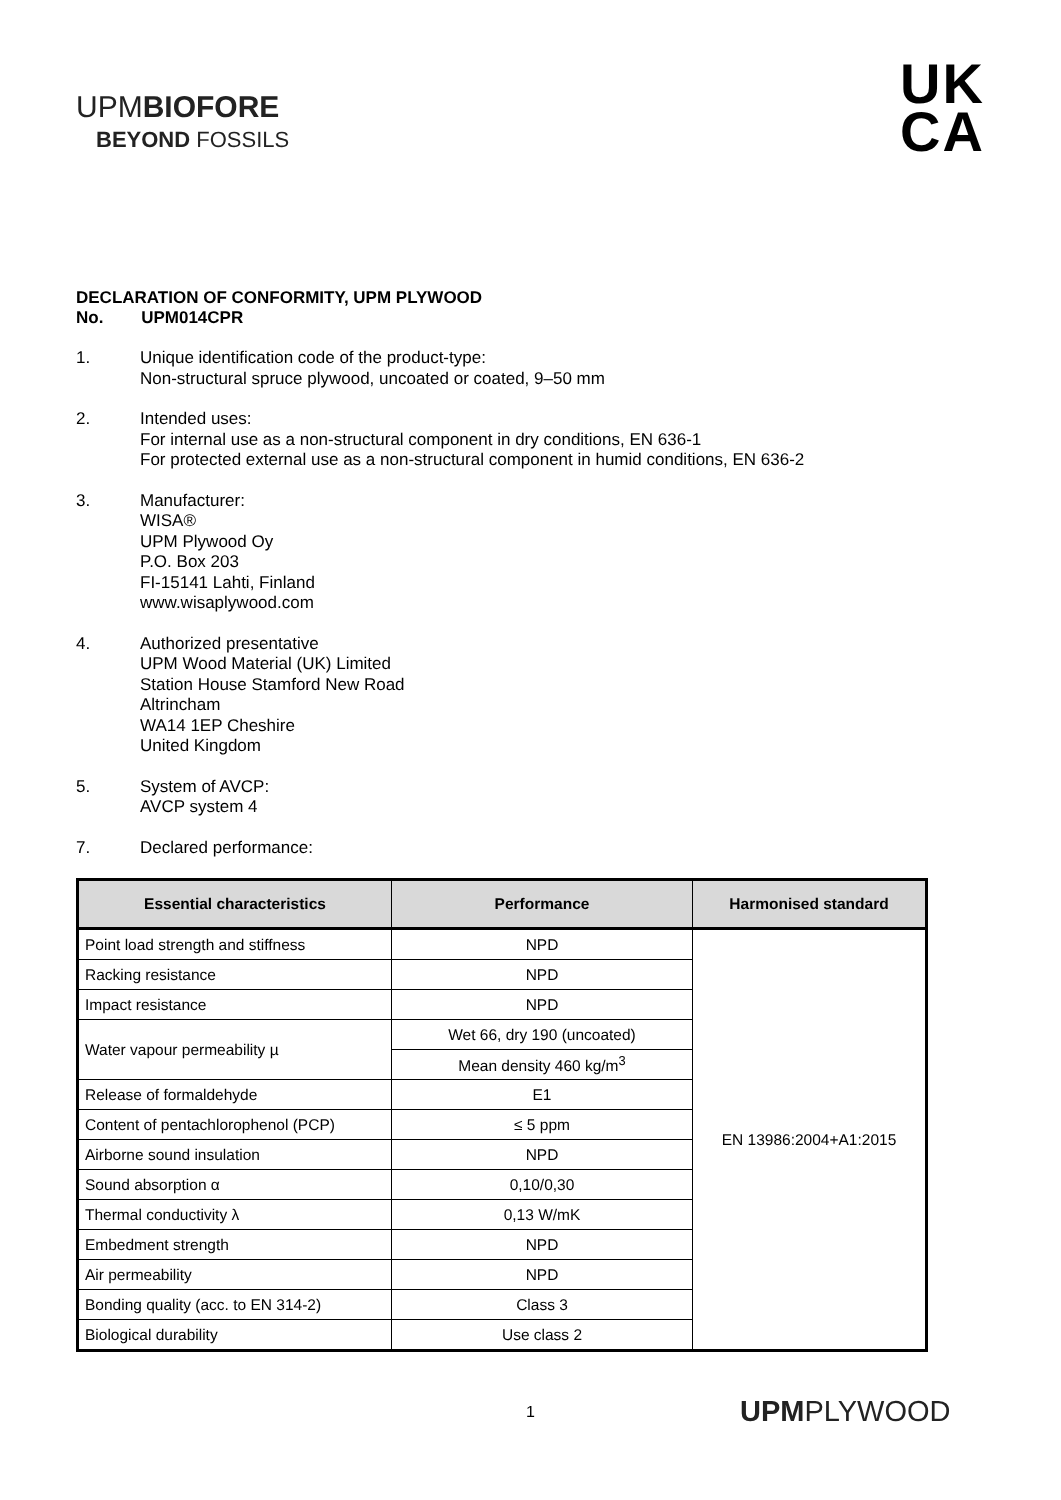UPMBIOFORE
BEYOND FOSSILS
UK
CA
DECLARATION OF CONFORMITY, UPM PLYWOOD
No. UPM014CPR
1. Unique identification code of the product-type:
Non-structural spruce plywood, uncoated or coated, 9–50 mm
2. Intended uses:
For internal use as a non-structural component in dry conditions, EN 636-1
For protected external use as a non-structural component in humid conditions, EN 636-2
3. Manufacturer:
WISA®
UPM Plywood Oy
P.O. Box 203
FI-15141 Lahti, Finland
www.wisaplywood.com
4. Authorized presentative
UPM Wood Material (UK) Limited
Station House Stamford New Road
Altrincham
WA14 1EP Cheshire
United Kingdom
5. System of AVCP:
AVCP system 4
7. Declared performance:
| Essential characteristics | Performance | Harmonised standard |
| --- | --- | --- |
| Point load strength and stiffness | NPD | EN 13986:2004+A1:2015 |
| Racking resistance | NPD | |
| Impact resistance | NPD | |
| Water vapour permeability µ | Wet 66, dry 190 (uncoated) | |
| | Mean density 460 kg/m<sup>3</sup> | |
| Release of formaldehyde | E1 | |
| Content of pentachlorophenol (PCP) | ≤ 5 ppm | |
| Airborne sound insulation | NPD | |
| Sound absorption α | 0,10/0,30 | |
| Thermal conductivity λ | 0,13 W/mK | |
| Embedment strength | NPD | |
| Air permeability | NPD | |
| Bonding quality (acc. to EN 314-2) | Class 3 | |
| Biological durability | Use class 2 | |
1 UPMPLYWOOD